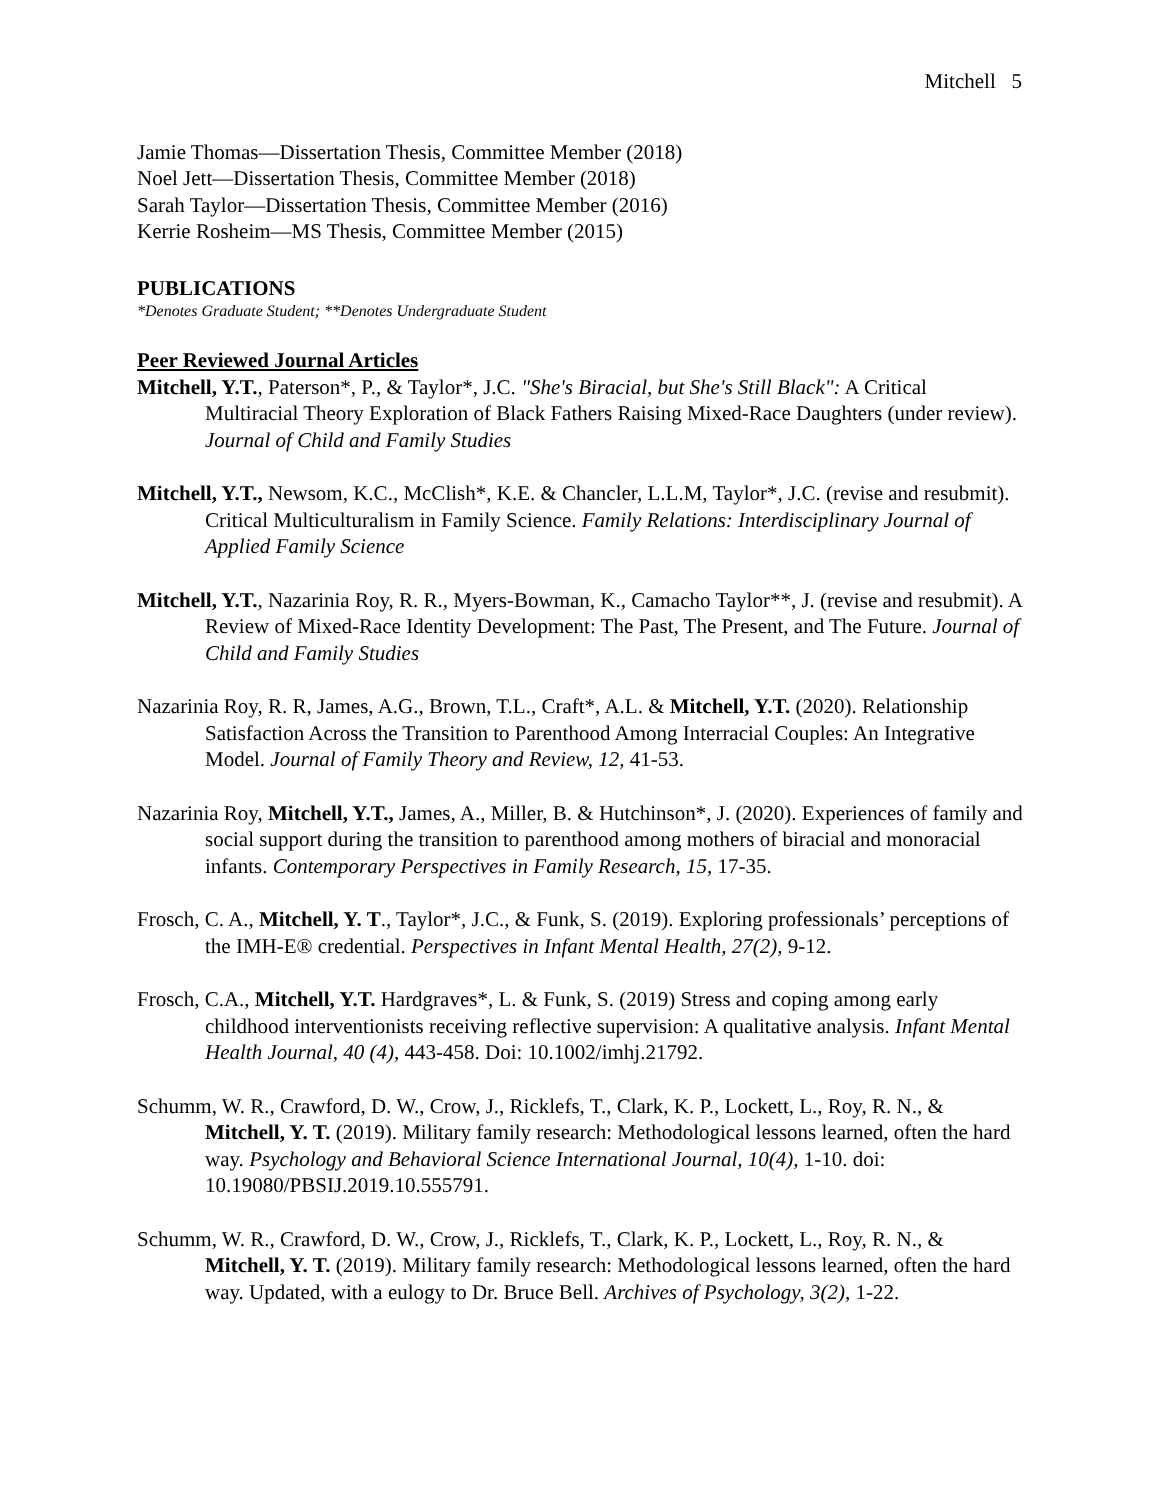Mitchell 5
Jamie Thomas—Dissertation Thesis, Committee Member (2018)
Noel Jett—Dissertation Thesis, Committee Member (2018)
Sarah Taylor—Dissertation Thesis, Committee Member (2016)
Kerrie Rosheim—MS Thesis, Committee Member (2015)
PUBLICATIONS
*Denotes Graduate Student; **Denotes Undergraduate Student
Peer Reviewed Journal Articles
Mitchell, Y.T., Paterson*, P., & Taylor*, J.C. "She's Biracial, but She's Still Black": A Critical Multiracial Theory Exploration of Black Fathers Raising Mixed-Race Daughters (under review). Journal of Child and Family Studies
Mitchell, Y.T., Newsom, K.C., McClish*, K.E. & Chancler, L.L.M, Taylor*, J.C. (revise and resubmit). Critical Multiculturalism in Family Science. Family Relations: Interdisciplinary Journal of Applied Family Science
Mitchell, Y.T., Nazarinia Roy, R. R., Myers-Bowman, K., Camacho Taylor**, J. (revise and resubmit). A Review of Mixed-Race Identity Development: The Past, The Present, and The Future. Journal of Child and Family Studies
Nazarinia Roy, R. R, James, A.G., Brown, T.L., Craft*, A.L. & Mitchell, Y.T. (2020). Relationship Satisfaction Across the Transition to Parenthood Among Interracial Couples: An Integrative Model. Journal of Family Theory and Review, 12, 41-53.
Nazarinia Roy, Mitchell, Y.T., James, A., Miller, B. & Hutchinson*, J. (2020). Experiences of family and social support during the transition to parenthood among mothers of biracial and monoracial infants. Contemporary Perspectives in Family Research, 15, 17-35.
Frosch, C. A., Mitchell, Y. T., Taylor*, J.C., & Funk, S. (2019). Exploring professionals’ perceptions of the IMH-E® credential. Perspectives in Infant Mental Health, 27(2), 9-12.
Frosch, C.A., Mitchell, Y.T. Hardgraves*, L. & Funk, S. (2019) Stress and coping among early childhood interventionists receiving reflective supervision: A qualitative analysis. Infant Mental Health Journal, 40 (4), 443-458. Doi: 10.1002/imhj.21792.
Schumm, W. R., Crawford, D. W., Crow, J., Ricklefs, T., Clark, K. P., Lockett, L., Roy, R. N., & Mitchell, Y. T. (2019). Military family research: Methodological lessons learned, often the hard way. Psychology and Behavioral Science International Journal, 10(4), 1-10. doi: 10.19080/PBSIJ.2019.10.555791.
Schumm, W. R., Crawford, D. W., Crow, J., Ricklefs, T., Clark, K. P., Lockett, L., Roy, R. N., & Mitchell, Y. T. (2019). Military family research: Methodological lessons learned, often the hard way. Updated, with a eulogy to Dr. Bruce Bell. Archives of Psychology, 3(2), 1-22.